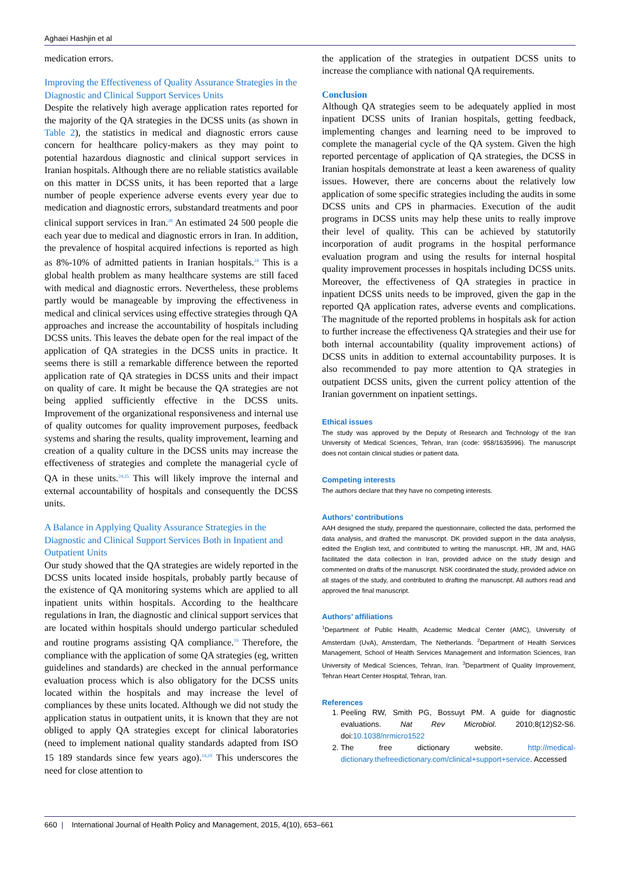Aghaei Hashjin et al
medication errors.
Improving the Effectiveness of Quality Assurance Strategies in the Diagnostic and Clinical Support Services Units
Despite the relatively high average application rates reported for the majority of the QA strategies in the DCSS units (as shown in Table 2), the statistics in medical and diagnostic errors cause concern for healthcare policy-makers as they may point to potential hazardous diagnostic and clinical support services in Iranian hospitals. Although there are no reliable statistics available on this matter in DCSS units, it has been reported that a large number of people experience adverse events every year due to medication and diagnostic errors, substandard treatments and poor clinical support services in Iran.<sup>28</sup> An estimated 24 500 people die each year due to medical and diagnostic errors in Iran. In addition, the prevalence of hospital acquired infections is reported as high as 8%-10% of admitted patients in Iranian hospitals.<sup>24</sup> This is a global health problem as many healthcare systems are still faced with medical and diagnostic errors. Nevertheless, these problems partly would be manageable by improving the effectiveness in medical and clinical services using effective strategies through QA approaches and increase the accountability of hospitals including DCSS units. This leaves the debate open for the real impact of the application of QA strategies in the DCSS units in practice. It seems there is still a remarkable difference between the reported application rate of QA strategies in DCSS units and their impact on quality of care. It might be because the QA strategies are not being applied sufficiently effective in the DCSS units. Improvement of the organizational responsiveness and internal use of quality outcomes for quality improvement purposes, feedback systems and sharing the results, quality improvement, learning and creation of a quality culture in the DCSS units may increase the effectiveness of strategies and complete the managerial cycle of QA in these units.<sup>24,25</sup> This will likely improve the internal and external accountability of hospitals and consequently the DCSS units.
A Balance in Applying Quality Assurance Strategies in the Diagnostic and Clinical Support Services Both in Inpatient and Outpatient Units
Our study showed that the QA strategies are widely reported in the DCSS units located inside hospitals, probably partly because of the existence of QA monitoring systems which are applied to all inpatient units within hospitals. According to the healthcare regulations in Iran, the diagnostic and clinical support services that are located within hospitals should undergo particular scheduled and routine programs assisting QA compliance.<sup>19</sup> Therefore, the compliance with the application of some QA strategies (eg, written guidelines and standards) are checked in the annual performance evaluation process which is also obligatory for the DCSS units located within the hospitals and may increase the level of compliances by these units located. Although we did not study the application status in outpatient units, it is known that they are not obliged to apply QA strategies except for clinical laboratories (need to implement national quality standards adapted from ISO 15 189 standards since few years ago).<sup>14,29</sup> This underscores the need for close attention to
the application of the strategies in outpatient DCSS units to increase the compliance with national QA requirements.
Conclusion
Although QA strategies seem to be adequately applied in most inpatient DCSS units of Iranian hospitals, getting feedback, implementing changes and learning need to be improved to complete the managerial cycle of the QA system. Given the high reported percentage of application of QA strategies, the DCSS in Iranian hospitals demonstrate at least a keen awareness of quality issues. However, there are concerns about the relatively low application of some specific strategies including the audits in some DCSS units and CPS in pharmacies. Execution of the audit programs in DCSS units may help these units to really improve their level of quality. This can be achieved by statutorily incorporation of audit programs in the hospital performance evaluation program and using the results for internal hospital quality improvement processes in hospitals including DCSS units. Moreover, the effectiveness of QA strategies in practice in inpatient DCSS units needs to be improved, given the gap in the reported QA application rates, adverse events and complications. The magnitude of the reported problems in hospitals ask for action to further increase the effectiveness QA strategies and their use for both internal accountability (quality improvement actions) of DCSS units in addition to external accountability purposes. It is also recommended to pay more attention to QA strategies in outpatient DCSS units, given the current policy attention of the Iranian government on inpatient settings.
Ethical issues
The study was approved by the Deputy of Research and Technology of the Iran University of Medical Sciences, Tehran, Iran (code: 958/1635996). The manuscript does not contain clinical studies or patient data.
Competing interests
The authors declare that they have no competing interests.
Authors’ contributions
AAH designed the study, prepared the questionnaire, collected the data, performed the data analysis, and drafted the manuscript. DK provided support in the data analysis, edited the English text, and contributed to writing the manuscript. HR, JM and, HAG facilitated the data collection in Iran, provided advice on the study design and commented on drafts of the manuscript. NSK coordinated the study, provided advice on all stages of the study, and contributed to drafting the manuscript. All authors read and approved the final manuscript.
Authors’ affiliations
<sup>1</sup> Department of Public Health, Academic Medical Center (AMC), University of Amsterdam (UvA), Amsterdam, The Netherlands. <sup>2</sup>Department of Health Services Management, School of Health Services Management and Information Sciences, Iran University of Medical Sciences, Tehran, Iran. <sup>3</sup>Department of Quality Improvement, Tehran Heart Center Hospital, Tehran, Iran.
References
1. Peeling RW, Smith PG, Bossuyt PM. A guide for diagnostic evaluations. Nat Rev Microbiol. 2010;8(12)S2-S6. doi:10.1038/nrmicro1522
2. The free dictionary website. http://medical-dictionary.thefreedictionary.com/clinical+support+service. Accessed
660 | International Journal of Health Policy and Management, 2015, 4(10), 653–661